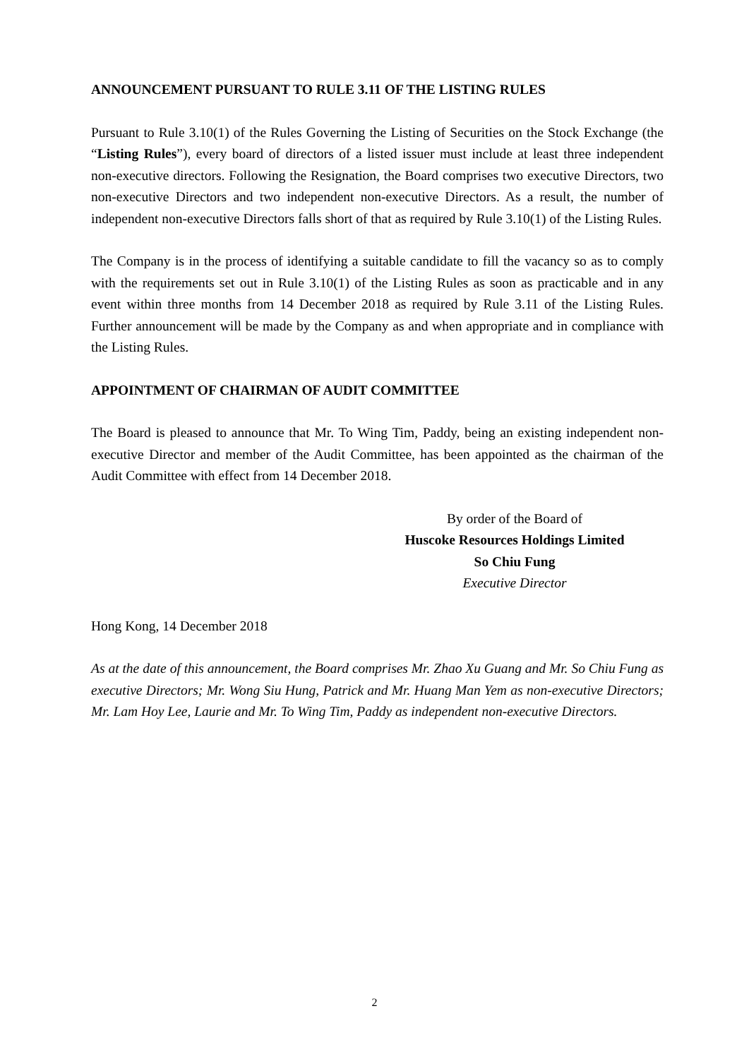ANNOUNCEMENT PURSUANT TO RULE 3.11 OF THE LISTING RULES
Pursuant to Rule 3.10(1) of the Rules Governing the Listing of Securities on the Stock Exchange (the “Listing Rules”), every board of directors of a listed issuer must include at least three independent non-executive directors. Following the Resignation, the Board comprises two executive Directors, two non-executive Directors and two independent non-executive Directors. As a result, the number of independent non-executive Directors falls short of that as required by Rule 3.10(1) of the Listing Rules.
The Company is in the process of identifying a suitable candidate to fill the vacancy so as to comply with the requirements set out in Rule 3.10(1) of the Listing Rules as soon as practicable and in any event within three months from 14 December 2018 as required by Rule 3.11 of the Listing Rules. Further announcement will be made by the Company as and when appropriate and in compliance with the Listing Rules.
APPOINTMENT OF CHAIRMAN OF AUDIT COMMITTEE
The Board is pleased to announce that Mr. To Wing Tim, Paddy, being an existing independent non-executive Director and member of the Audit Committee, has been appointed as the chairman of the Audit Committee with effect from 14 December 2018.
By order of the Board of
Huscoke Resources Holdings Limited
So Chiu Fung
Executive Director
Hong Kong, 14 December 2018
As at the date of this announcement, the Board comprises Mr. Zhao Xu Guang and Mr. So Chiu Fung as executive Directors; Mr. Wong Siu Hung, Patrick and Mr. Huang Man Yem as non-executive Directors; Mr. Lam Hoy Lee, Laurie and Mr. To Wing Tim, Paddy as independent non-executive Directors.
2